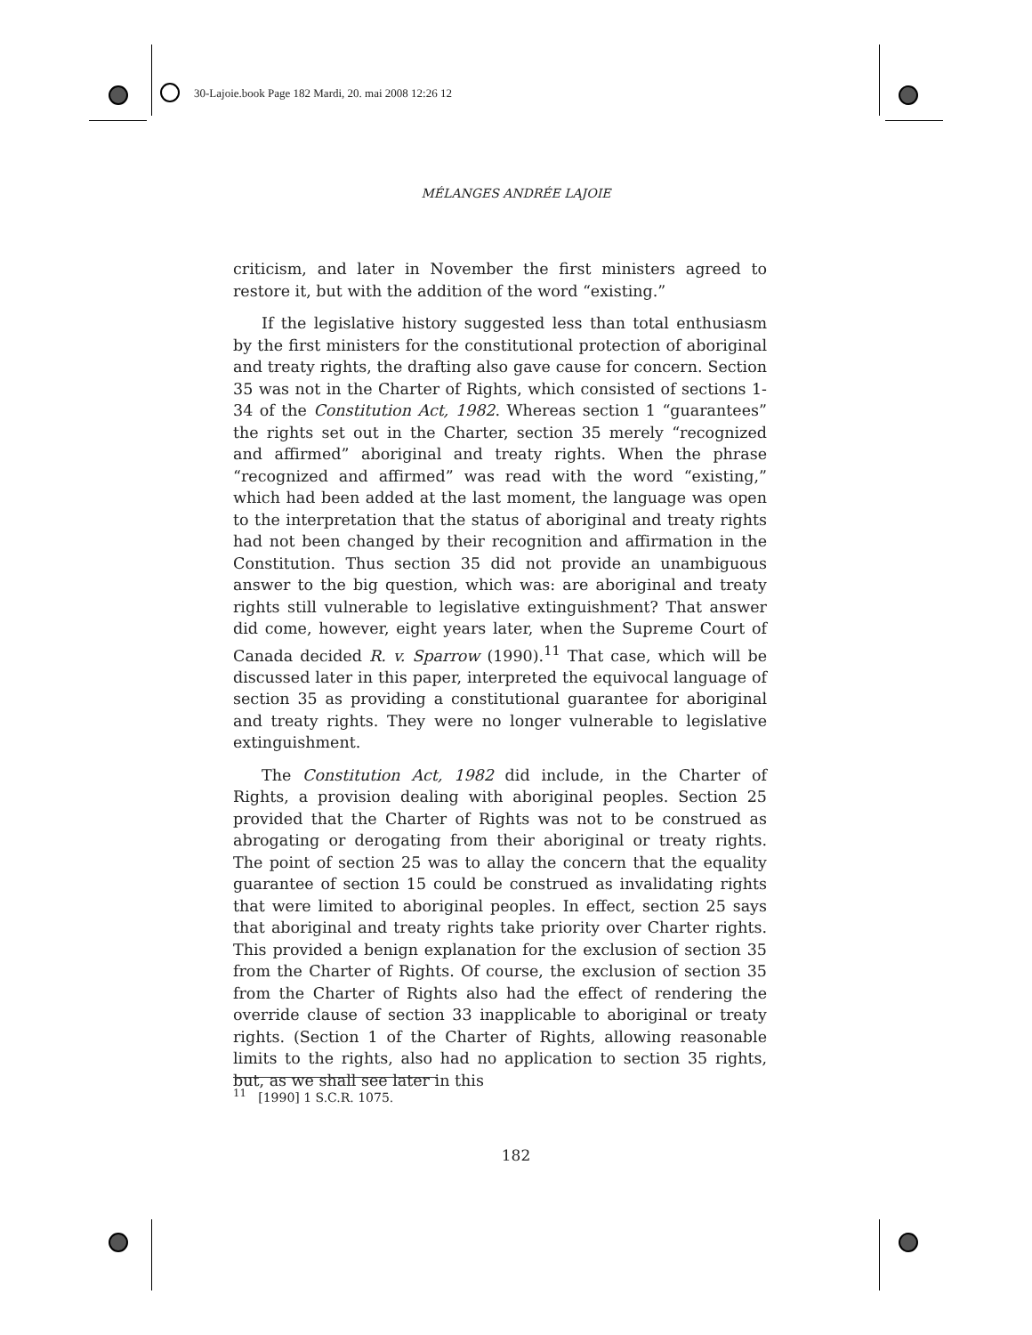30-Lajoie.book Page 182 Mardi, 20. mai 2008 12:26 12
MÉLANGES ANDRÉE LAJOIE
criticism, and later in November the first ministers agreed to restore it, but with the addition of the word “existing.”
If the legislative history suggested less than total enthusiasm by the first ministers for the constitutional protection of aboriginal and treaty rights, the drafting also gave cause for concern. Section 35 was not in the Charter of Rights, which consisted of sections 1-34 of the Constitution Act, 1982. Whereas section 1 “guarantees” the rights set out in the Charter, section 35 merely “recognized and affirmed” aboriginal and treaty rights. When the phrase “recognized and affirmed” was read with the word “existing,” which had been added at the last moment, the language was open to the interpretation that the status of aboriginal and treaty rights had not been changed by their recognition and affirmation in the Constitution. Thus section 35 did not provide an unambiguous answer to the big question, which was: are aboriginal and treaty rights still vulnerable to legislative extinguishment? That answer did come, however, eight years later, when the Supreme Court of Canada decided R. v. Sparrow (1990).<sup>11</sup> That case, which will be discussed later in this paper, interpreted the equivocal language of section 35 as providing a constitutional guarantee for aboriginal and treaty rights. They were no longer vulnerable to legislative extinguishment.
The Constitution Act, 1982 did include, in the Charter of Rights, a provision dealing with aboriginal peoples. Section 25 provided that the Charter of Rights was not to be construed as abrogating or derogating from their aboriginal or treaty rights. The point of section 25 was to allay the concern that the equality guarantee of section 15 could be construed as invalidating rights that were limited to aboriginal peoples. In effect, section 25 says that aboriginal and treaty rights take priority over Charter rights. This provided a benign explanation for the exclusion of section 35 from the Charter of Rights. Of course, the exclusion of section 35 from the Charter of Rights also had the effect of rendering the override clause of section 33 inapplicable to aboriginal or treaty rights. (Section 1 of the Charter of Rights, allowing reasonable limits to the rights, also had no application to section 35 rights, but, as we shall see later in this
<sup>11</sup> [1990] 1 S.C.R. 1075.
182